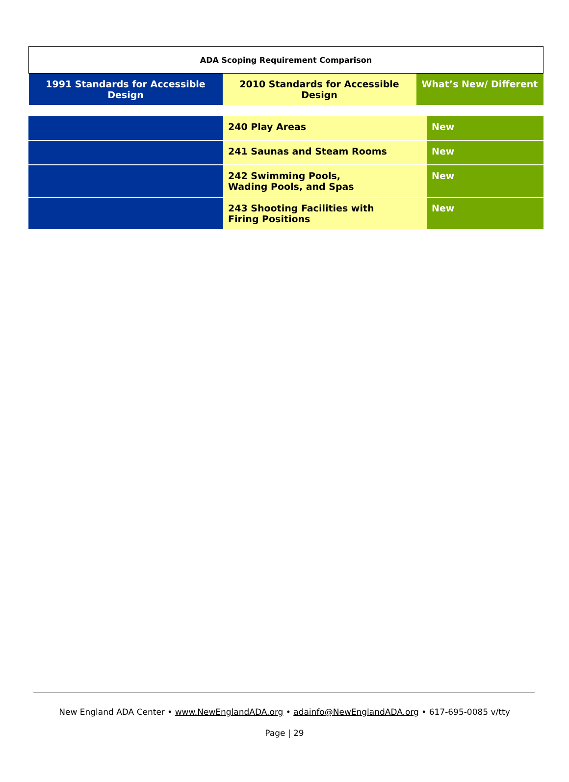| ADA Scoping Requirement Comparison | | |
| 1991 Standards for Accessible Design | 2010 Standards for Accessible Design | What’s New/ Different |
| | 240 Play Areas | New |
| | 241 Saunas and Steam Rooms | New |
| | 242 Swimming Pools, Wading Pools, and Spas | New |
| | 243 Shooting Facilities with Firing Positions | New |
New England ADA Center • www.NewEnglandADA.org • adainfo@NewEnglandADA.org • 617-695-0085 v/tty
Page | 29